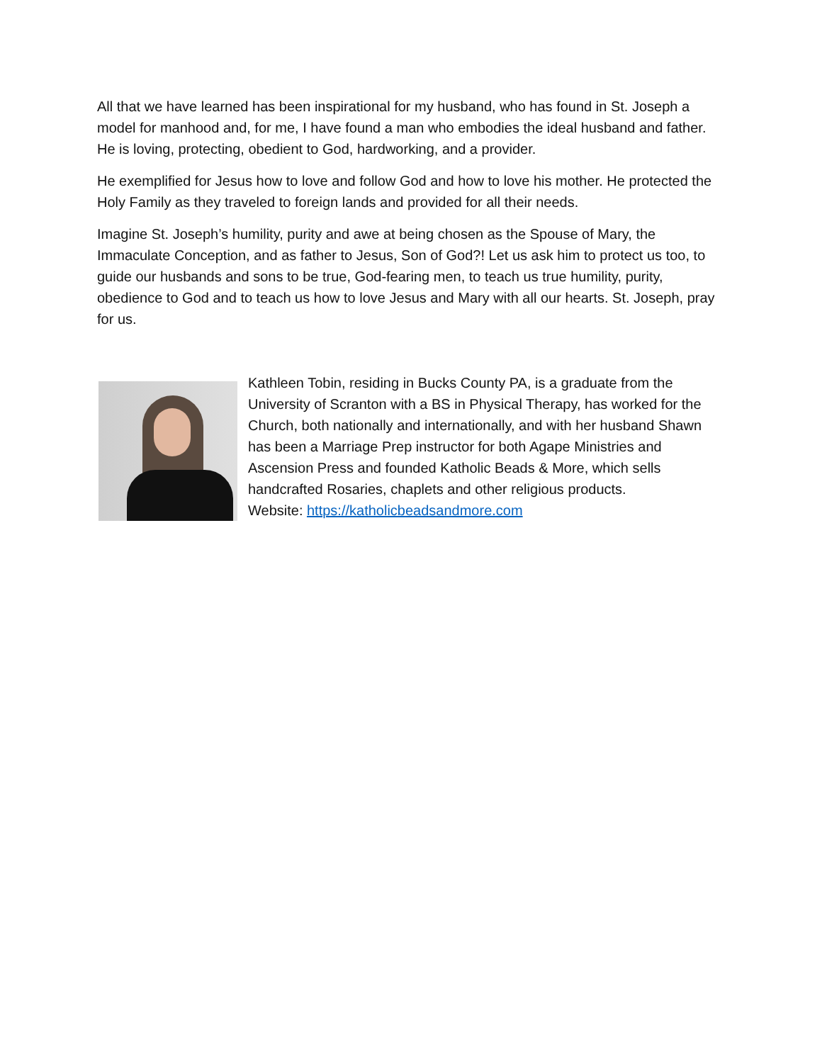All that we have learned has been inspirational for my husband, who has found in St. Joseph a model for manhood and, for me, I have found a man who embodies the ideal husband and father. He is loving, protecting, obedient to God, hardworking, and a provider.
He exemplified for Jesus how to love and follow God and how to love his mother. He protected the Holy Family as they traveled to foreign lands and provided for all their needs.
Imagine St. Joseph’s humility, purity and awe at being chosen as the Spouse of Mary, the Immaculate Conception, and as father to Jesus, Son of God?! Let us ask him to protect us too, to guide our husbands and sons to be true, God-fearing men, to teach us true humility, purity, obedience to God and to teach us how to love Jesus and Mary with all our hearts. St. Joseph, pray for us.
Kathleen Tobin, residing in Bucks County PA, is a graduate from the University of Scranton with a BS in Physical Therapy, has worked for the Church, both nationally and internationally, and with her husband Shawn has been a Marriage Prep instructor for both Agape Ministries and Ascension Press and founded Katholic Beads & More, which sells handcrafted Rosaries, chaplets and other religious products.
Website: https://katholicbeadsandmore.com